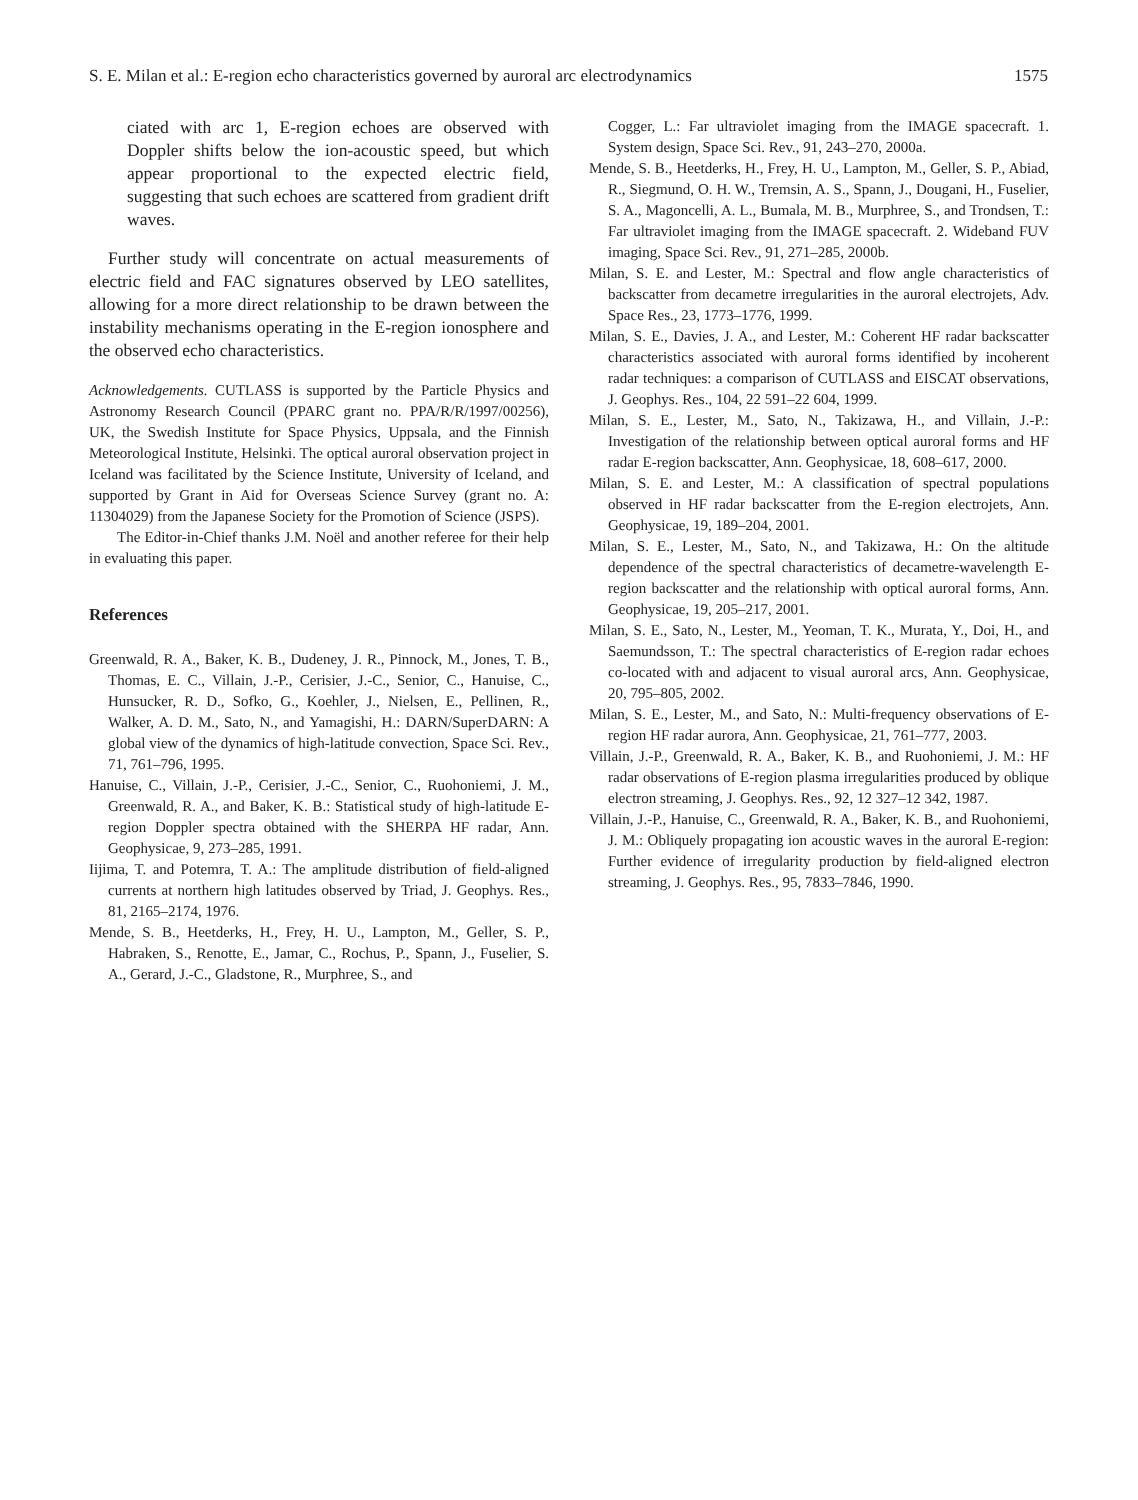S. E. Milan et al.: E-region echo characteristics governed by auroral arc electrodynamics 1575
ciated with arc 1, E-region echoes are observed with Doppler shifts below the ion-acoustic speed, but which appear proportional to the expected electric field, suggesting that such echoes are scattered from gradient drift waves.
Further study will concentrate on actual measurements of electric field and FAC signatures observed by LEO satellites, allowing for a more direct relationship to be drawn between the instability mechanisms operating in the E-region ionosphere and the observed echo characteristics.
Acknowledgements. CUTLASS is supported by the Particle Physics and Astronomy Research Council (PPARC grant no. PPA/R/R/1997/00256), UK, the Swedish Institute for Space Physics, Uppsala, and the Finnish Meteorological Institute, Helsinki. The optical auroral observation project in Iceland was facilitated by the Science Institute, University of Iceland, and supported by Grant in Aid for Overseas Science Survey (grant no. A: 11304029) from the Japanese Society for the Promotion of Science (JSPS).
The Editor-in-Chief thanks J.M. Noël and another referee for their help in evaluating this paper.
References
Greenwald, R. A., Baker, K. B., Dudeney, J. R., Pinnock, M., Jones, T. B., Thomas, E. C., Villain, J.-P., Cerisier, J.-C., Senior, C., Hanuise, C., Hunsucker, R. D., Sofko, G., Koehler, J., Nielsen, E., Pellinen, R., Walker, A. D. M., Sato, N., and Yamagishi, H.: DARN/SuperDARN: A global view of the dynamics of high-latitude convection, Space Sci. Rev., 71, 761–796, 1995.
Hanuise, C., Villain, J.-P., Cerisier, J.-C., Senior, C., Ruohoniemi, J. M., Greenwald, R. A., and Baker, K. B.: Statistical study of high-latitude E-region Doppler spectra obtained with the SHERPA HF radar, Ann. Geophysicae, 9, 273–285, 1991.
Iijima, T. and Potemra, T. A.: The amplitude distribution of field-aligned currents at northern high latitudes observed by Triad, J. Geophys. Res., 81, 2165–2174, 1976.
Mende, S. B., Heetderks, H., Frey, H. U., Lampton, M., Geller, S. P., Habraken, S., Renotte, E., Jamar, C., Rochus, P., Spann, J., Fuselier, S. A., Gerard, J.-C., Gladstone, R., Murphree, S., and
Cogger, L.: Far ultraviolet imaging from the IMAGE spacecraft. 1. System design, Space Sci. Rev., 91, 243–270, 2000a.
Mende, S. B., Heetderks, H., Frey, H. U., Lampton, M., Geller, S. P., Abiad, R., Siegmund, O. H. W., Tremsin, A. S., Spann, J., Dougani, H., Fuselier, S. A., Magoncelli, A. L., Bumala, M. B., Murphree, S., and Trondsen, T.: Far ultraviolet imaging from the IMAGE spacecraft. 2. Wideband FUV imaging, Space Sci. Rev., 91, 271–285, 2000b.
Milan, S. E. and Lester, M.: Spectral and flow angle characteristics of backscatter from decametre irregularities in the auroral electrojets, Adv. Space Res., 23, 1773–1776, 1999.
Milan, S. E., Davies, J. A., and Lester, M.: Coherent HF radar backscatter characteristics associated with auroral forms identified by incoherent radar techniques: a comparison of CUTLASS and EISCAT observations, J. Geophys. Res., 104, 22 591–22 604, 1999.
Milan, S. E., Lester, M., Sato, N., Takizawa, H., and Villain, J.-P.: Investigation of the relationship between optical auroral forms and HF radar E-region backscatter, Ann. Geophysicae, 18, 608–617, 2000.
Milan, S. E. and Lester, M.: A classification of spectral populations observed in HF radar backscatter from the E-region electrojets, Ann. Geophysicae, 19, 189–204, 2001.
Milan, S. E., Lester, M., Sato, N., and Takizawa, H.: On the altitude dependence of the spectral characteristics of decametre-wavelength E-region backscatter and the relationship with optical auroral forms, Ann. Geophysicae, 19, 205–217, 2001.
Milan, S. E., Sato, N., Lester, M., Yeoman, T. K., Murata, Y., Doi, H., and Saemundsson, T.: The spectral characteristics of E-region radar echoes co-located with and adjacent to visual auroral arcs, Ann. Geophysicae, 20, 795–805, 2002.
Milan, S. E., Lester, M., and Sato, N.: Multi-frequency observations of E-region HF radar aurora, Ann. Geophysicae, 21, 761–777, 2003.
Villain, J.-P., Greenwald, R. A., Baker, K. B., and Ruohoniemi, J. M.: HF radar observations of E-region plasma irregularities produced by oblique electron streaming, J. Geophys. Res., 92, 12 327–12 342, 1987.
Villain, J.-P., Hanuise, C., Greenwald, R. A., Baker, K. B., and Ruohoniemi, J. M.: Obliquely propagating ion acoustic waves in the auroral E-region: Further evidence of irregularity production by field-aligned electron streaming, J. Geophys. Res., 95, 7833–7846, 1990.